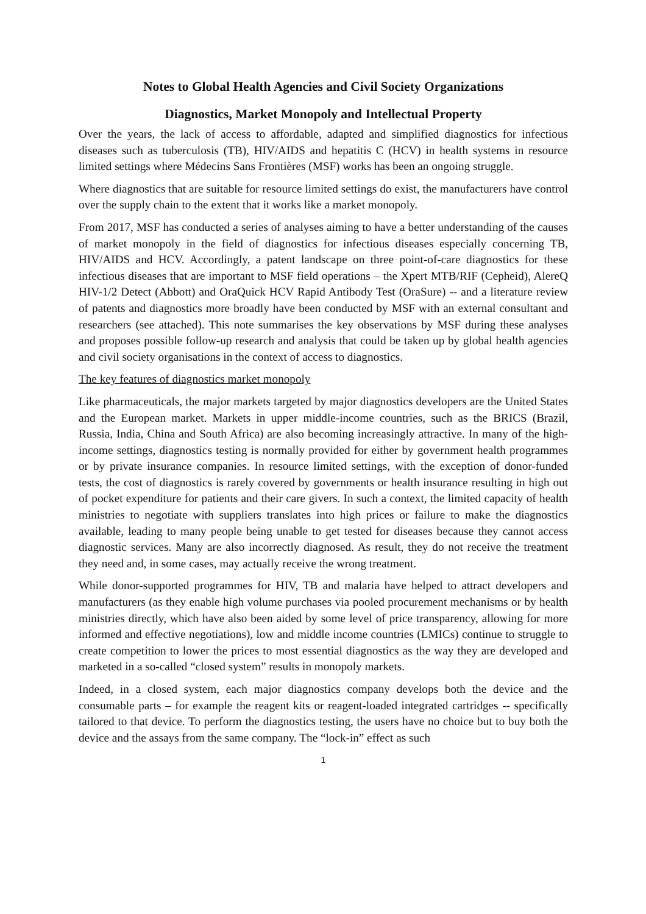Notes to Global Health Agencies and Civil Society Organizations
Diagnostics, Market Monopoly and Intellectual Property
Over the years, the lack of access to affordable, adapted and simplified diagnostics for infectious diseases such as tuberculosis (TB), HIV/AIDS and hepatitis C (HCV) in health systems in resource limited settings where Médecins Sans Frontières (MSF) works has been an ongoing struggle.
Where diagnostics that are suitable for resource limited settings do exist, the manufacturers have control over the supply chain to the extent that it works like a market monopoly.
From 2017, MSF has conducted a series of analyses aiming to have a better understanding of the causes of market monopoly in the field of diagnostics for infectious diseases especially concerning TB, HIV/AIDS and HCV. Accordingly, a patent landscape on three point-of-care diagnostics for these infectious diseases that are important to MSF field operations – the Xpert MTB/RIF (Cepheid), AlereQ HIV-1/2 Detect (Abbott) and OraQuick HCV Rapid Antibody Test (OraSure) -- and a literature review of patents and diagnostics more broadly have been conducted by MSF with an external consultant and researchers (see attached). This note summarises the key observations by MSF during these analyses and proposes possible follow-up research and analysis that could be taken up by global health agencies and civil society organisations in the context of access to diagnostics.
The key features of diagnostics market monopoly
Like pharmaceuticals, the major markets targeted by major diagnostics developers are the United States and the European market. Markets in upper middle-income countries, such as the BRICS (Brazil, Russia, India, China and South Africa) are also becoming increasingly attractive. In many of the high-income settings, diagnostics testing is normally provided for either by government health programmes or by private insurance companies. In resource limited settings, with the exception of donor-funded tests, the cost of diagnostics is rarely covered by governments or health insurance resulting in high out of pocket expenditure for patients and their care givers. In such a context, the limited capacity of health ministries to negotiate with suppliers translates into high prices or failure to make the diagnostics available, leading to many people being unable to get tested for diseases because they cannot access diagnostic services. Many are also incorrectly diagnosed. As result, they do not receive the treatment they need and, in some cases, may actually receive the wrong treatment.
While donor-supported programmes for HIV, TB and malaria have helped to attract developers and manufacturers (as they enable high volume purchases via pooled procurement mechanisms or by health ministries directly, which have also been aided by some level of price transparency, allowing for more informed and effective negotiations), low and middle income countries (LMICs) continue to struggle to create competition to lower the prices to most essential diagnostics as the way they are developed and marketed in a so-called “closed system” results in monopoly markets.
Indeed, in a closed system, each major diagnostics company develops both the device and the consumable parts – for example the reagent kits or reagent-loaded integrated cartridges -- specifically tailored to that device. To perform the diagnostics testing, the users have no choice but to buy both the device and the assays from the same company. The “lock-in” effect as such
1